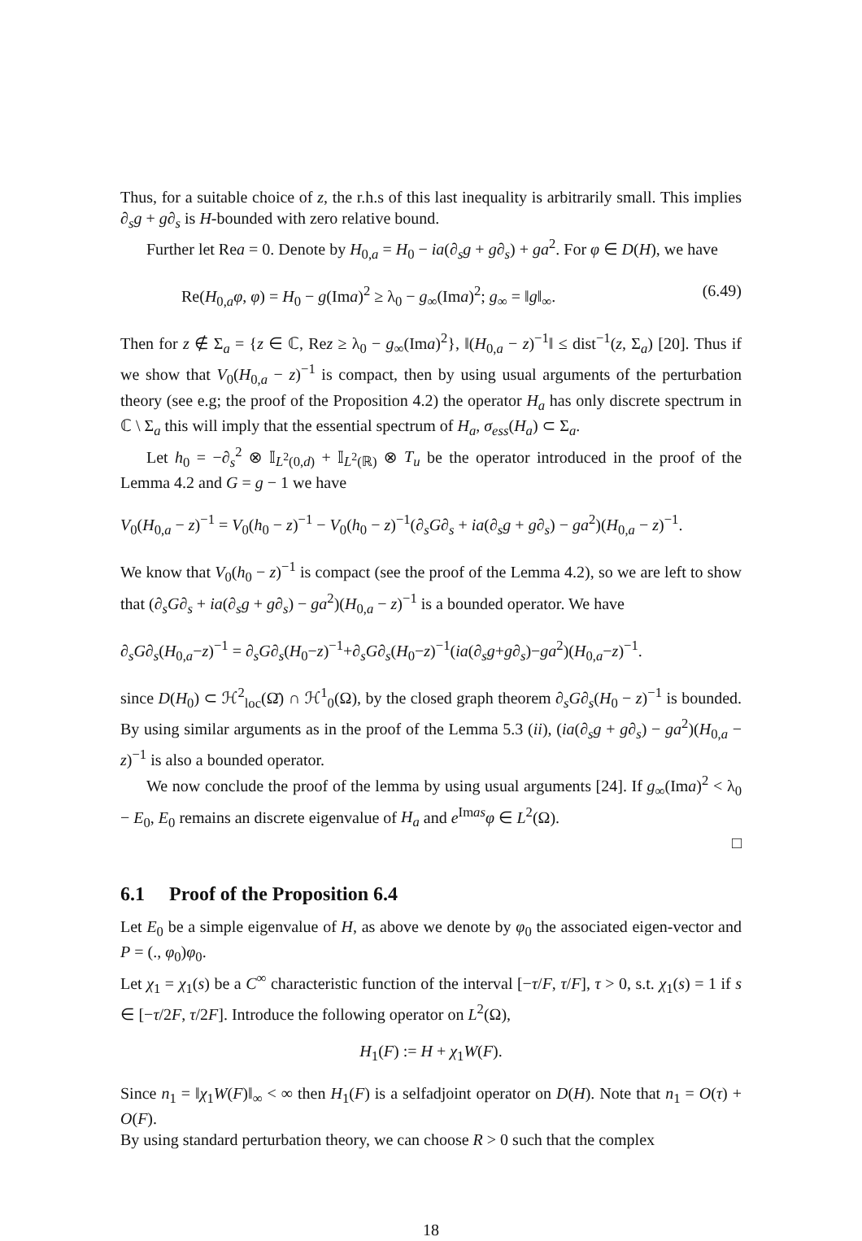Thus, for a suitable choice of z, the r.h.s of this last inequality is arbitrarily small. This implies ∂<sub>s</sub>g + g∂<sub>s</sub> is H-bounded with zero relative bound.
Further let Rea = 0. Denote by H<sub>0,a</sub> = H<sub>0</sub> − ia(∂<sub>s</sub>g + g∂<sub>s</sub>) + ga<sup>2</sup>. For φ ∈ D(H), we have
Re(H<sub>0,a</sub>φ, φ) = H<sub>0</sub> − g(Ima)<sup>2</sup> ≥ λ<sub>0</sub> − g<sub>∞</sub>(Ima)<sup>2</sup>; g<sub>∞</sub> = ‖g‖<sub>∞</sub>. (6.49)
Then for z ∉ Σ<sub>a</sub> = {z ∈ ℂ, Rez ≥ λ<sub>0</sub> − g<sub>∞</sub>(Ima)<sup>2</sup>}, ‖(H<sub>0,a</sub> − z)<sup>−1</sup>‖ ≤ dist<sup>−1</sup>(z, Σ<sub>a</sub>) [20]. Thus if we show that V<sub>0</sub>(H<sub>0,a</sub> − z)<sup>−1</sup> is compact, then by using usual arguments of the perturbation theory (see e.g; the proof of the Proposition 4.2) the operator H<sub>a</sub> has only discrete spectrum in ℂ \ Σ<sub>a</sub> this will imply that the essential spectrum of H<sub>a</sub>, σ<sub>ess</sub>(H<sub>a</sub>) ⊂ Σ<sub>a</sub>.
Let h<sub>0</sub> = −∂<sub>s</sub><sup>2</sup> ⊗ 𝕀<sub>L<sup>2</sup>(0,d)</sub> + 𝕀<sub>L<sup>2</sup>(ℝ)</sub> ⊗ T<sub>u</sub> be the operator introduced in the proof of the Lemma 4.2 and G = g − 1 we have
V<sub>0</sub>(H<sub>0,a</sub> − z)<sup>−1</sup> = V<sub>0</sub>(h<sub>0</sub> − z)<sup>−1</sup> − V<sub>0</sub>(h<sub>0</sub> − z)<sup>−1</sup>(∂<sub>s</sub>G∂<sub>s</sub> + ia(∂<sub>s</sub>g + g∂<sub>s</sub>) − ga<sup>2</sup>)(H<sub>0,a</sub> − z)<sup>−1</sup>.
We know that V<sub>0</sub>(h<sub>0</sub> − z)<sup>−1</sup> is compact (see the proof of the Lemma 4.2), so we are left to show that (∂<sub>s</sub>G∂<sub>s</sub> + ia(∂<sub>s</sub>g + g∂<sub>s</sub>) − ga<sup>2</sup>)(H<sub>0,a</sub> − z)<sup>−1</sup> is a bounded operator. We have
∂<sub>s</sub>G∂<sub>s</sub>(H<sub>0,a</sub>−z)<sup>−1</sup> = ∂<sub>s</sub>G∂<sub>s</sub>(H<sub>0</sub>−z)<sup>−1</sup>+∂<sub>s</sub>G∂<sub>s</sub>(H<sub>0</sub>−z)<sup>−1</sup>(ia(∂<sub>s</sub>g+g∂<sub>s</sub>)−ga<sup>2</sup>)(H<sub>0,a</sub>−z)<sup>−1</sup>.
since D(H<sub>0</sub>) ⊂ ℋ<sup>2</sup><sub>loc</sub>(Ω̄) ∩ ℋ<sup>1</sup><sub>0</sub>(Ω), by the closed graph theorem ∂<sub>s</sub>G∂<sub>s</sub>(H<sub>0</sub> − z)<sup>−1</sup> is bounded. By using similar arguments as in the proof of the Lemma 5.3 (ii), (ia(∂<sub>s</sub>g + g∂<sub>s</sub>) − ga<sup>2</sup>)(H<sub>0,a</sub> − z)<sup>−1</sup> is also a bounded operator.
We now conclude the proof of the lemma by using usual arguments [24]. If g<sub>∞</sub>(Ima)<sup>2</sup> < λ<sub>0</sub> − E<sub>0</sub>, E<sub>0</sub> remains an discrete eigenvalue of H<sub>a</sub> and e<sup>Imas</sup>φ ∈ L<sup>2</sup>(Ω).
□
6.1 Proof of the Proposition 6.4
Let E<sub>0</sub> be a simple eigenvalue of H, as above we denote by φ<sub>0</sub> the associated eigen-vector and P = (., φ<sub>0</sub>)φ<sub>0</sub>.
Let χ<sub>1</sub> = χ<sub>1</sub>(s) be a C<sup>∞</sup> characteristic function of the interval [−τ/F, τ/F], τ > 0, s.t. χ<sub>1</sub>(s) = 1 if s ∈ [−τ/2F, τ/2F]. Introduce the following operator on L<sup>2</sup>(Ω),
H<sub>1</sub>(F) := H + χ<sub>1</sub>W(F).
Since n<sub>1</sub> = ‖χ<sub>1</sub>W(F)‖<sub>∞</sub> < ∞ then H<sub>1</sub>(F) is a selfadjoint operator on D(H). Note that n<sub>1</sub> = O(τ) + O(F).
By using standard perturbation theory, we can choose R > 0 such that the complex
18